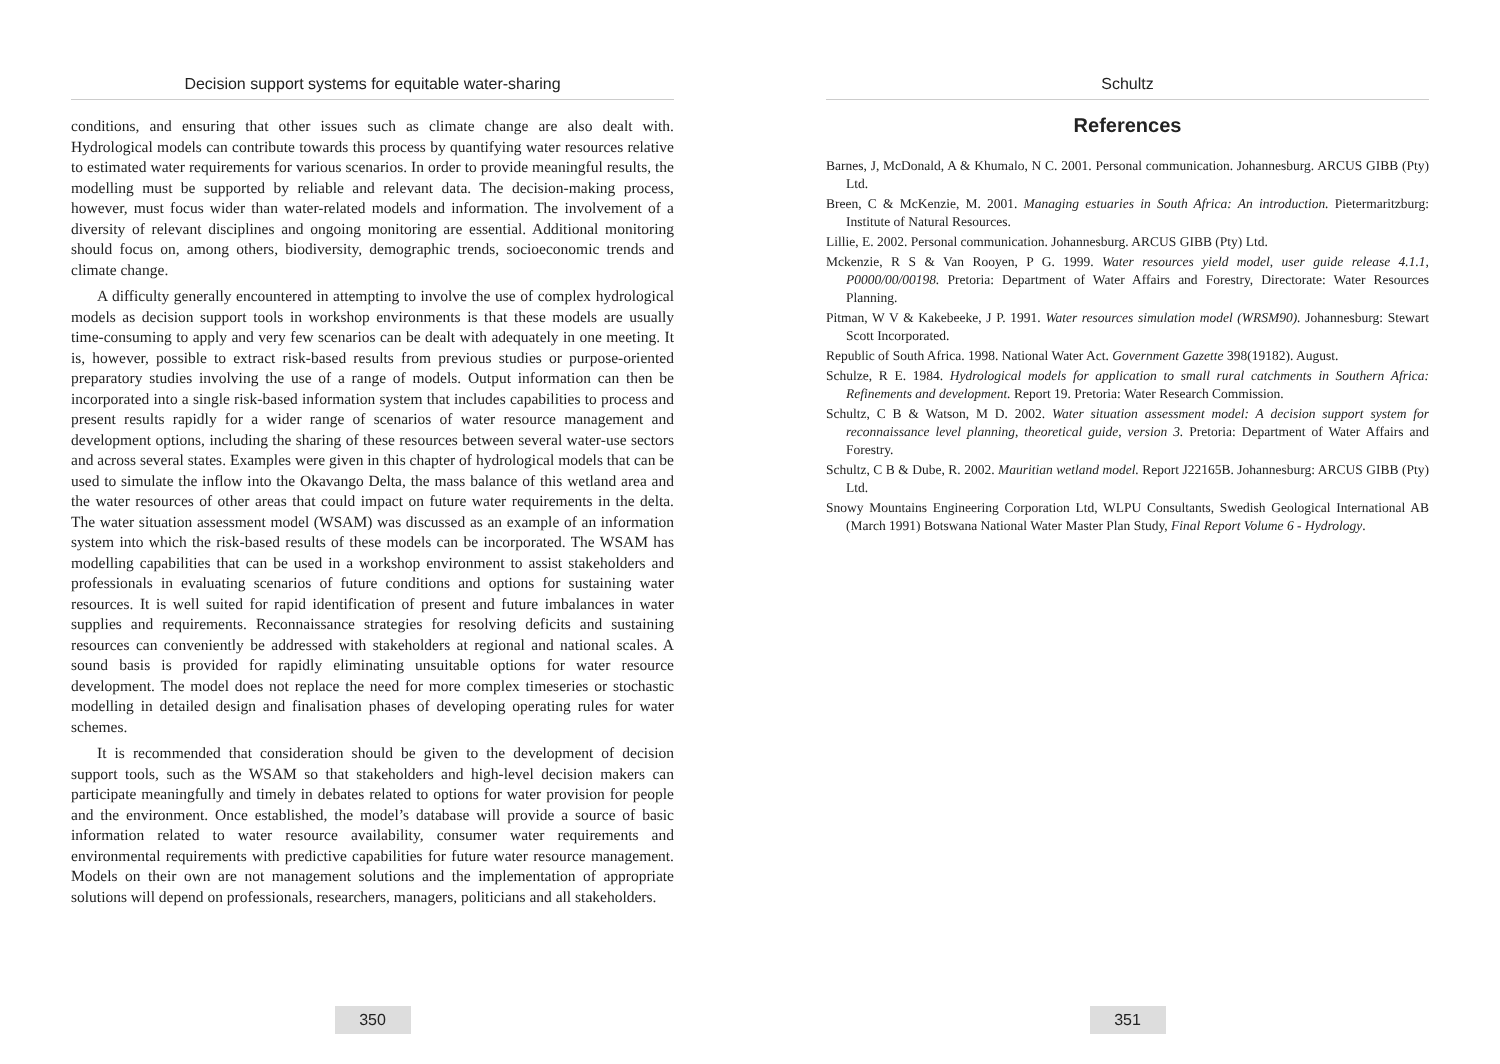Decision support systems for equitable water-sharing
conditions, and ensuring that other issues such as climate change are also dealt with. Hydrological models can contribute towards this process by quantifying water resources relative to estimated water requirements for various scenarios. In order to provide meaningful results, the modelling must be supported by reliable and relevant data. The decision-making process, however, must focus wider than water-related models and information. The involvement of a diversity of relevant disciplines and ongoing monitoring are essential. Additional monitoring should focus on, among others, biodiversity, demographic trends, socioeconomic trends and climate change.
A difficulty generally encountered in attempting to involve the use of complex hydrological models as decision support tools in workshop environments is that these models are usually time-consuming to apply and very few scenarios can be dealt with adequately in one meeting. It is, however, possible to extract risk-based results from previous studies or purpose-oriented preparatory studies involving the use of a range of models. Output information can then be incorporated into a single risk-based information system that includes capabilities to process and present results rapidly for a wider range of scenarios of water resource management and development options, including the sharing of these resources between several water-use sectors and across several states. Examples were given in this chapter of hydrological models that can be used to simulate the inflow into the Okavango Delta, the mass balance of this wetland area and the water resources of other areas that could impact on future water requirements in the delta. The water situation assessment model (WSAM) was discussed as an example of an information system into which the risk-based results of these models can be incorporated. The WSAM has modelling capabilities that can be used in a workshop environment to assist stakeholders and professionals in evaluating scenarios of future conditions and options for sustaining water resources. It is well suited for rapid identification of present and future imbalances in water supplies and requirements. Reconnaissance strategies for resolving deficits and sustaining resources can conveniently be addressed with stakeholders at regional and national scales. A sound basis is provided for rapidly eliminating unsuitable options for water resource development. The model does not replace the need for more complex timeseries or stochastic modelling in detailed design and finalisation phases of developing operating rules for water schemes.
It is recommended that consideration should be given to the development of decision support tools, such as the WSAM so that stakeholders and high-level decision makers can participate meaningfully and timely in debates related to options for water provision for people and the environment. Once established, the model’s database will provide a source of basic information related to water resource availability, consumer water requirements and environmental requirements with predictive capabilities for future water resource management. Models on their own are not management solutions and the implementation of appropriate solutions will depend on professionals, researchers, managers, politicians and all stakeholders.
350
Schultz
References
Barnes, J, McDonald, A & Khumalo, N C. 2001. Personal communication. Johannesburg. ARCUS GIBB (Pty) Ltd.
Breen, C & McKenzie, M. 2001. Managing estuaries in South Africa: An introduction. Pietermaritzburg: Institute of Natural Resources.
Lillie, E. 2002. Personal communication. Johannesburg. ARCUS GIBB (Pty) Ltd.
Mckenzie, R S & Van Rooyen, P G. 1999. Water resources yield model, user guide release 4.1.1, P0000/00/00198. Pretoria: Department of Water Affairs and Forestry, Directorate: Water Resources Planning.
Pitman, W V & Kakebeeke, J P. 1991. Water resources simulation model (WRSM90). Johannesburg: Stewart Scott Incorporated.
Republic of South Africa. 1998. National Water Act. Government Gazette 398(19182). August.
Schulze, R E. 1984. Hydrological models for application to small rural catchments in Southern Africa: Refinements and development. Report 19. Pretoria: Water Research Commission.
Schultz, C B & Watson, M D. 2002. Water situation assessment model: A decision support system for reconnaissance level planning, theoretical guide, version 3. Pretoria: Department of Water Affairs and Forestry.
Schultz, C B & Dube, R. 2002. Mauritian wetland model. Report J22165B. Johannesburg: ARCUS GIBB (Pty) Ltd.
Snowy Mountains Engineering Corporation Ltd, WLPU Consultants, Swedish Geological International AB (March 1991) Botswana National Water Master Plan Study, Final Report Volume 6 - Hydrology.
351